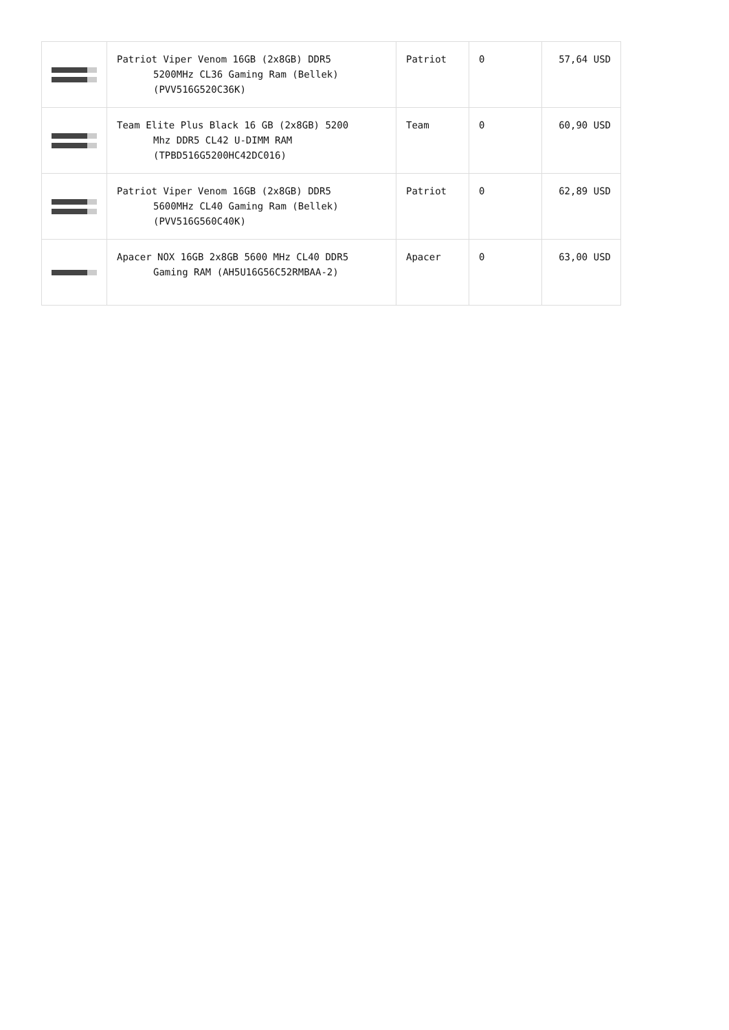| | Patriot Viper Venom 16GB (2x8GB) DDR5 5200MHz CL36 Gaming Ram (Bellek) (PVV516G520C36K) | Patriot | 0 | 57,64 USD |
| | Team Elite Plus Black 16 GB (2x8GB) 5200 Mhz DDR5 CL42 U-DIMM RAM (TPBD516G5200HC42DC016) | Team | 0 | 60,90 USD |
| | Patriot Viper Venom 16GB (2x8GB) DDR5 5600MHz CL40 Gaming Ram (Bellek) (PVV516G560C40K) | Patriot | 0 | 62,89 USD |
| | Apacer NOX 16GB 2x8GB 5600 MHz CL40 DDR5 Gaming RAM (AH5U16G56C52RMBAA-2) | Apacer | 0 | 63,00 USD |